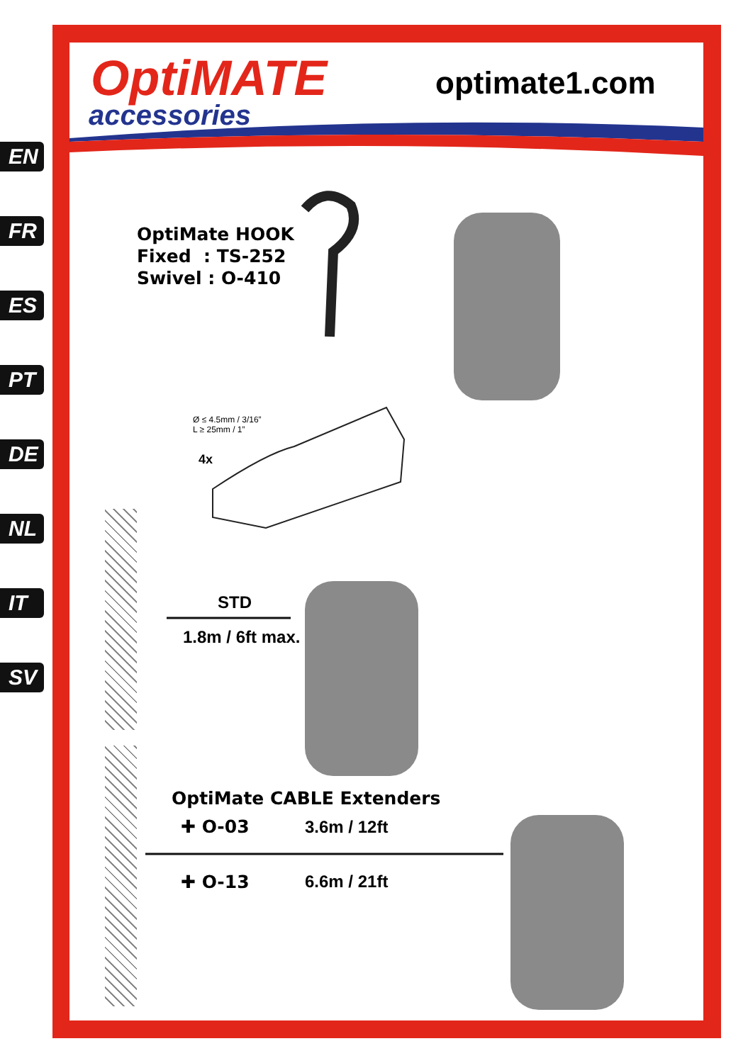EN
FR
ES
PT
DE
NL
IT
SV
OptiMATE
accessories
optimate1.com
OptiMate HOOK
Fixed : TS-252
Swivel : O-410
Ø ≤ 4.5mm / 3/16”
L ≥ 25mm / 1”
4x
STD
1.8m / 6ft max.
OptiMate CABLE Extenders
✚ O-03 3.6m / 12ft
✚ O-13 6.6m / 21ft